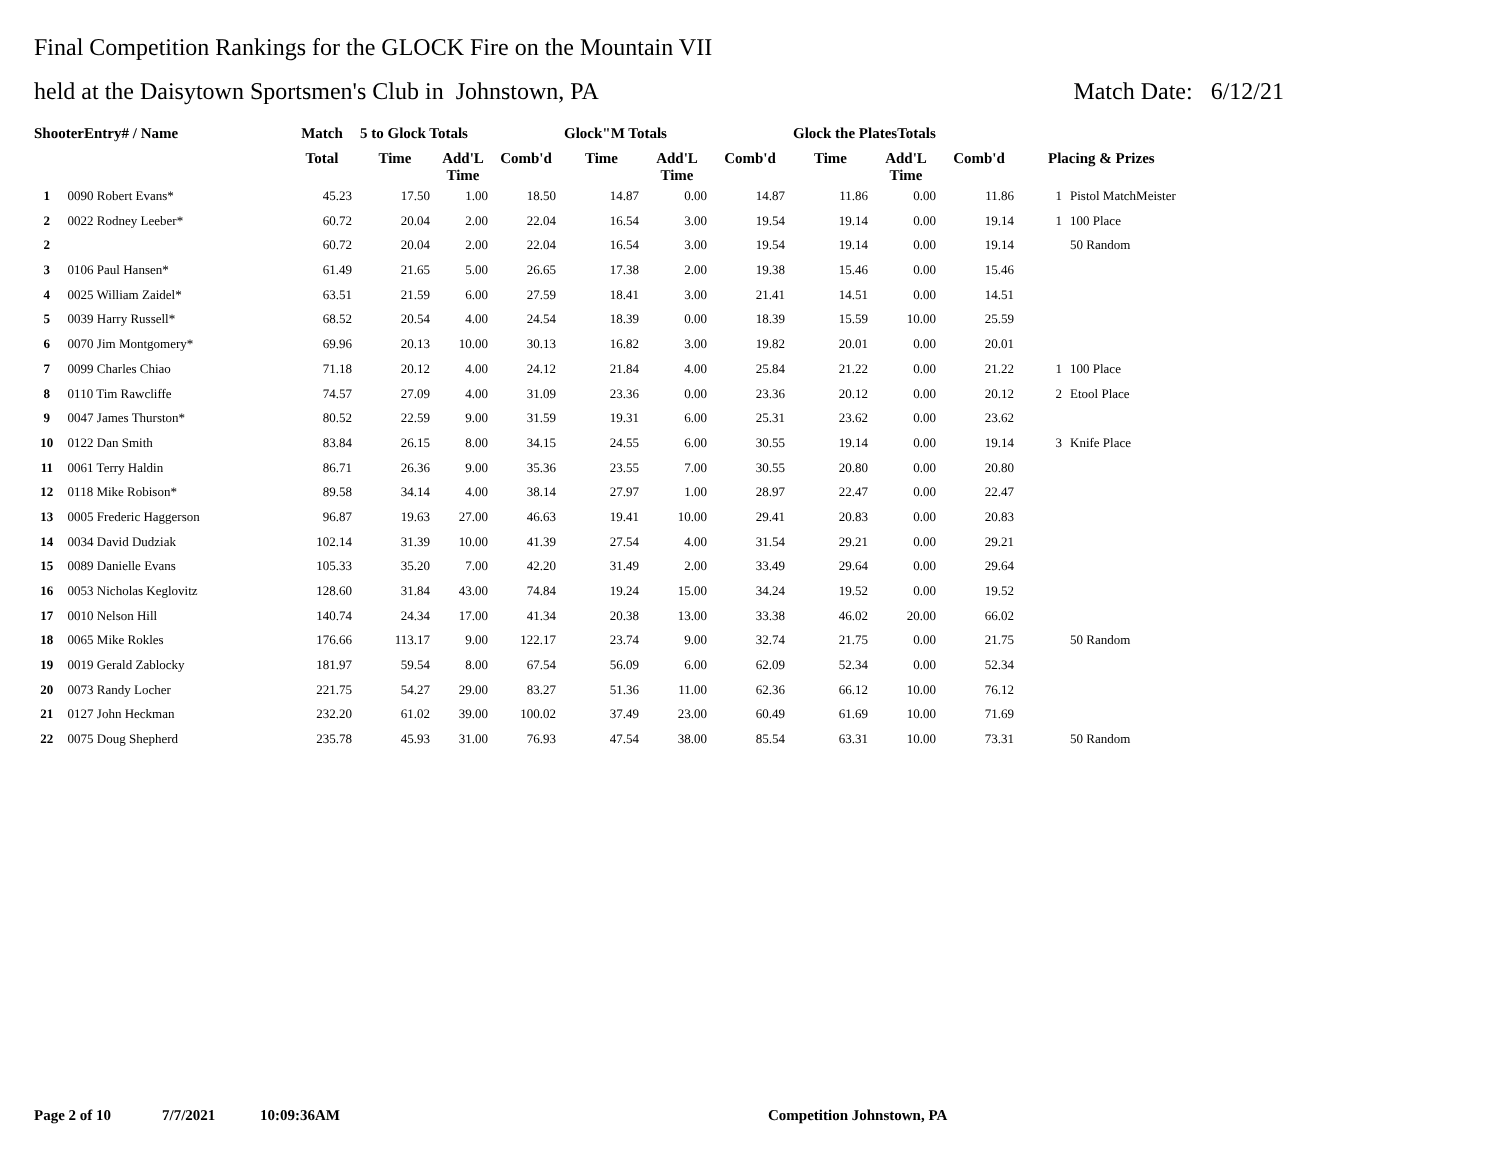Final Competition Rankings for the GLOCK Fire on the Mountain VII
held at the Daisytown Sportsmen's Club in Johnstown, PA Match Date: 6/12/21
| ShooterEntry# / Name | | Match | 5 to Glock Totals | | | Glock"M Totals | | | Glock the PlatesTotals | | | | |
| --- | --- | --- | --- | --- | --- | --- | --- | --- | --- | --- | --- | --- | --- |
| | | Total | Time | Add'L Time | Comb'd | Time | Add'L Time | Comb'd | Time | Add'L Time | Comb'd | Placing & Prizes | |
| 1 | 0090 Robert Evans* | 45.23 | 17.50 | 1.00 | 18.50 | 14.87 | 0.00 | 14.87 | 11.86 | 0.00 | 11.86 | 1 | Pistol MatchMeister |
| 2 | 0022 Rodney Leeber* | 60.72 | 20.04 | 2.00 | 22.04 | 16.54 | 3.00 | 19.54 | 19.14 | 0.00 | 19.14 | 1 | 100 Place |
| 2 | | 60.72 | 20.04 | 2.00 | 22.04 | 16.54 | 3.00 | 19.54 | 19.14 | 0.00 | 19.14 | | 50 Random |
| 3 | 0106 Paul Hansen* | 61.49 | 21.65 | 5.00 | 26.65 | 17.38 | 2.00 | 19.38 | 15.46 | 0.00 | 15.46 | | |
| 4 | 0025 William Zaidel* | 63.51 | 21.59 | 6.00 | 27.59 | 18.41 | 3.00 | 21.41 | 14.51 | 0.00 | 14.51 | | |
| 5 | 0039 Harry Russell* | 68.52 | 20.54 | 4.00 | 24.54 | 18.39 | 0.00 | 18.39 | 15.59 | 10.00 | 25.59 | | |
| 6 | 0070 Jim Montgomery* | 69.96 | 20.13 | 10.00 | 30.13 | 16.82 | 3.00 | 19.82 | 20.01 | 0.00 | 20.01 | | |
| 7 | 0099 Charles Chiao | 71.18 | 20.12 | 4.00 | 24.12 | 21.84 | 4.00 | 25.84 | 21.22 | 0.00 | 21.22 | 1 | 100 Place |
| 8 | 0110 Tim Rawcliffe | 74.57 | 27.09 | 4.00 | 31.09 | 23.36 | 0.00 | 23.36 | 20.12 | 0.00 | 20.12 | 2 | Etool Place |
| 9 | 0047 James Thurston* | 80.52 | 22.59 | 9.00 | 31.59 | 19.31 | 6.00 | 25.31 | 23.62 | 0.00 | 23.62 | | |
| 10 | 0122 Dan Smith | 83.84 | 26.15 | 8.00 | 34.15 | 24.55 | 6.00 | 30.55 | 19.14 | 0.00 | 19.14 | 3 | Knife Place |
| 11 | 0061 Terry Haldin | 86.71 | 26.36 | 9.00 | 35.36 | 23.55 | 7.00 | 30.55 | 20.80 | 0.00 | 20.80 | | |
| 12 | 0118 Mike Robison* | 89.58 | 34.14 | 4.00 | 38.14 | 27.97 | 1.00 | 28.97 | 22.47 | 0.00 | 22.47 | | |
| 13 | 0005 Frederic Haggerson | 96.87 | 19.63 | 27.00 | 46.63 | 19.41 | 10.00 | 29.41 | 20.83 | 0.00 | 20.83 | | |
| 14 | 0034 David Dudziak | 102.14 | 31.39 | 10.00 | 41.39 | 27.54 | 4.00 | 31.54 | 29.21 | 0.00 | 29.21 | | |
| 15 | 0089 Danielle Evans | 105.33 | 35.20 | 7.00 | 42.20 | 31.49 | 2.00 | 33.49 | 29.64 | 0.00 | 29.64 | | |
| 16 | 0053 Nicholas Keglovitz | 128.60 | 31.84 | 43.00 | 74.84 | 19.24 | 15.00 | 34.24 | 19.52 | 0.00 | 19.52 | | |
| 17 | 0010 Nelson Hill | 140.74 | 24.34 | 17.00 | 41.34 | 20.38 | 13.00 | 33.38 | 46.02 | 20.00 | 66.02 | | |
| 18 | 0065 Mike Rokles | 176.66 | 113.17 | 9.00 | 122.17 | 23.74 | 9.00 | 32.74 | 21.75 | 0.00 | 21.75 | | 50 Random |
| 19 | 0019 Gerald Zablocky | 181.97 | 59.54 | 8.00 | 67.54 | 56.09 | 6.00 | 62.09 | 52.34 | 0.00 | 52.34 | | |
| 20 | 0073 Randy Locher | 221.75 | 54.27 | 29.00 | 83.27 | 51.36 | 11.00 | 62.36 | 66.12 | 10.00 | 76.12 | | |
| 21 | 0127 John Heckman | 232.20 | 61.02 | 39.00 | 100.02 | 37.49 | 23.00 | 60.49 | 61.69 | 10.00 | 71.69 | | |
| 22 | 0075 Doug Shepherd | 235.78 | 45.93 | 31.00 | 76.93 | 47.54 | 38.00 | 85.54 | 63.31 | 10.00 | 73.31 | | 50 Random |
Page 2 of 10 7/7/2021 10:09:36AM Competition Johnstown, PA